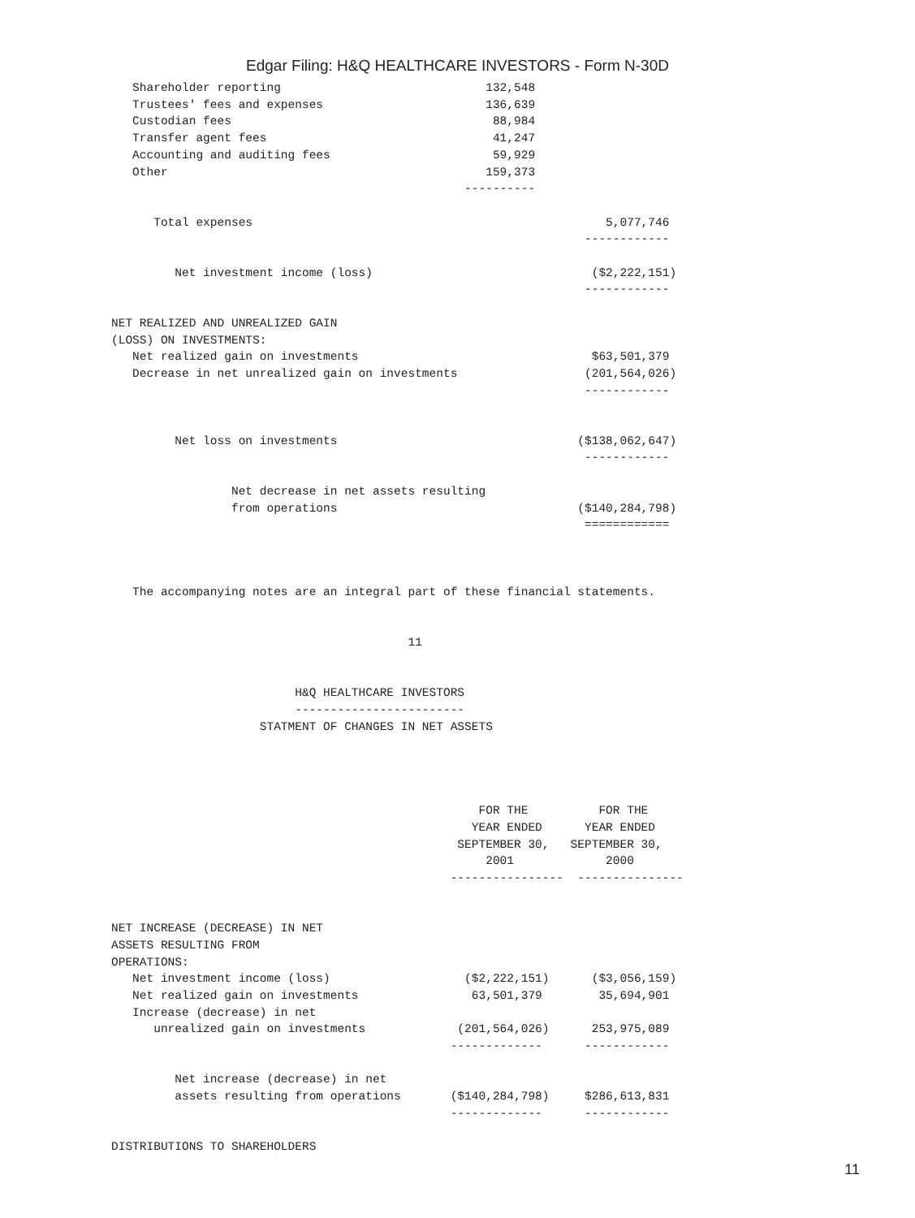Edgar Filing: H&Q HEALTHCARE INVESTORS - Form N-30D
   Shareholder reporting                             132,548
   Trustees' fees and expenses                       136,639
   Custodian fees                                     88,984
   Transfer agent fees                                41,247
   Accounting and auditing fees                       59,929
   Other                                             159,373
                                                  ----------

      Total expenses                                                  5,077,746
                                                                   ------------

         Net investment income (loss)                               ($2,222,151)
                                                                   ------------

NET REALIZED AND UNREALIZED GAIN
(LOSS) ON INVESTMENTS:
   Net realized gain on investments                                 $63,501,379
   Decrease in net unrealized gain on investments                  (201,564,026)
                                                                   ------------


         Net loss on investments                                  ($138,062,647)
                                                                   ------------

                 Net decrease in net assets resulting
                 from operations                                  ($140,284,798)
                                                                   ============



   The accompanying notes are an integral part of these financial statements.


                                          11


                          H&Q HEALTHCARE INVESTORS
                          ------------------------
                     STATMENT OF CHANGES IN NET ASSETS




                                                    FOR THE          FOR THE
                                                   YEAR ENDED      YEAR ENDED
                                                 SEPTEMBER 30,   SEPTEMBER 30,
                                                     2001             2000
                                                ----------------  ---------------


NET INCREASE (DECREASE) IN NET
ASSETS RESULTING FROM
OPERATIONS:
   Net investment income (loss)                   ($2,222,151)      ($3,056,159)
   Net realized gain on investments                63,501,379        35,694,901
   Increase (decrease) in net
      unrealized gain on investments             (201,564,026)      253,975,089
                                                -------------      ------------

         Net increase (decrease) in net
         assets resulting from operations       ($140,284,798)     $286,613,831
                                                -------------      ------------

DISTRIBUTIONS TO SHAREHOLDERS
11